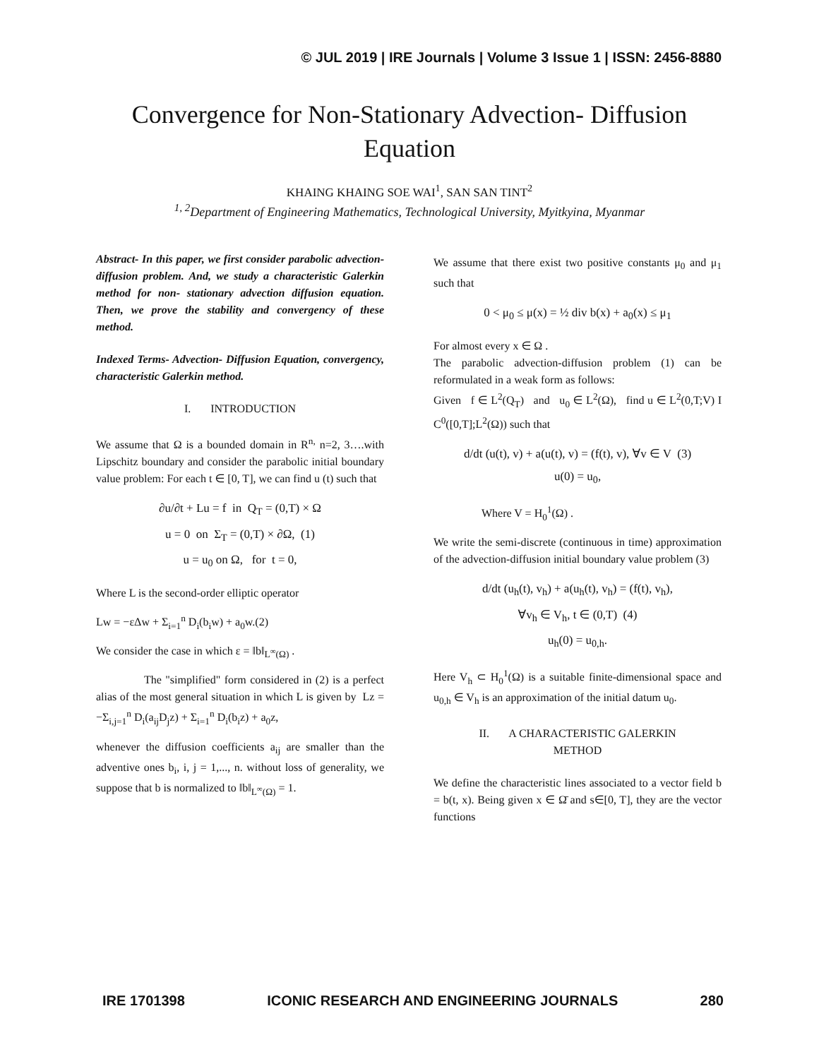© JUL 2019 | IRE Journals | Volume 3 Issue 1 | ISSN: 2456-8880
Convergence for Non-Stationary Advection- Diffusion Equation
KHAING KHAING SOE WAI<sup>1</sup>, SAN SAN TINT<sup>2</sup>
<sup>1, 2</sup>Department of Engineering Mathematics, Technological University, Myitkyina, Myanmar
Abstract- In this paper, we first consider parabolic advection-diffusion problem. And, we study a characteristic Galerkin method for non- stationary advection diffusion equation. Then, we prove the stability and convergency of these method.
Indexed Terms- Advection- Diffusion Equation, convergency, characteristic Galerkin method.
I. INTRODUCTION
We assume that Ω is a bounded domain in R<sup>n,</sup> n=2, 3….with Lipschitz boundary and consider the parabolic initial boundary value problem: For each t ∈ [0, T], we can find u (t) such that
∂u/∂t + Lu = f in Q<sub>T</sub> = (0,T) × Ω
u = 0 on Σ<sub>T</sub> = (0,T) × ∂Ω, (1)
u = u<sub>0</sub> on Ω, for t = 0,
Where L is the second-order elliptic operator
Lw = −εΔw + Σ<sub>i=1</sub><sup>n</sup> D<sub>i</sub>(b<sub>i</sub>w) + a<sub>0</sub>w.(2)
We consider the case in which ε = ‖b‖<sub>L<sup>∞</sup>(Ω)</sub> .
The "simplified" form considered in (2) is a perfect alias of the most general situation in which L is given by Lz = −Σ<sub>i,j=1</sub><sup>n</sup> D<sub>i</sub>(a<sub>ij</sub>D<sub>j</sub>z) + Σ<sub>i=1</sub><sup>n</sup> D<sub>i</sub>(b<sub>i</sub>z) + a<sub>0</sub>z,
whenever the diffusion coefficients a<sub>ij</sub> are smaller than the adventive ones b<sub>i</sub>, i, j = 1,..., n. without loss of generality, we suppose that b is normalized to ‖b‖<sub>L<sup>∞</sup>(Ω)</sub> = 1.
We assume that there exist two positive constants μ<sub>0</sub> and μ<sub>1</sub> such that
0 < μ<sub>0</sub> ≤ μ(x) = ½ div b(x) + a<sub>0</sub>(x) ≤ μ<sub>1</sub>
For almost every x ∈ Ω .
The parabolic advection-diffusion problem (1) can be reformulated in a weak form as follows:
Given f ∈ L<sup>2</sup>(Q<sub>T</sub>) and u<sub>0</sub> ∈ L<sup>2</sup>(Ω), find u ∈ L<sup>2</sup>(0,T;V) I C<sup>0</sup>([0,T];L<sup>2</sup>(Ω)) such that
d/dt (u(t), v) + a(u(t), v) = (f(t), v), ∀v ∈ V (3)
u(0) = u<sub>0</sub>,
Where V = H<sub>0</sub><sup>1</sup>(Ω) .
We write the semi-discrete (continuous in time) approximation of the advection-diffusion initial boundary value problem (3)
d/dt (u<sub>h</sub>(t), v<sub>h</sub>) + a(u<sub>h</sub>(t), v<sub>h</sub>) = (f(t), v<sub>h</sub>),
∀v<sub>h</sub> ∈ V<sub>h</sub>, t ∈ (0,T) (4)
u<sub>h</sub>(0) = u<sub>0,h</sub>.
Here V<sub>h</sub> ⊂ H<sub>0</sub><sup>1</sup>(Ω) is a suitable finite-dimensional space and u<sub>0,h</sub> ∈ V<sub>h</sub> is an approximation of the initial datum u<sub>0</sub>.
II. A CHARACTERISTIC GALERKIN
METHOD
We define the characteristic lines associated to a vector field b = b(t, x). Being given x ∈ Ω̄ and s∈[0, T], they are the vector functions
IRE 1701398 ICONIC RESEARCH AND ENGINEERING JOURNALS 280